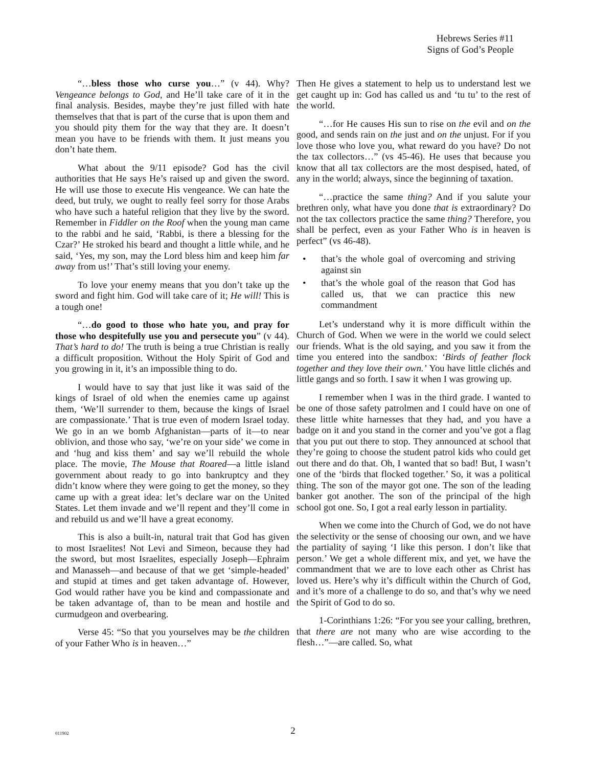Hebrews Series #11
Signs of God’s People
“…bless those who curse you…” (v 44). Why? Vengeance belongs to God, and He’ll take care of it in the final analysis. Besides, maybe they’re just filled with hate themselves that that is part of the curse that is upon them and you should pity them for the way that they are. It doesn’t mean you have to be friends with them. It just means you don’t hate them.
What about the 9/11 episode? God has the civil authorities that He says He’s raised up and given the sword. He will use those to execute His vengeance. We can hate the deed, but truly, we ought to really feel sorry for those Arabs who have such a hateful religion that they live by the sword. Remember in Fiddler on the Roof when the young man came to the rabbi and he said, ‘Rabbi, is there a blessing for the Czar?’ He stroked his beard and thought a little while, and he said, ‘Yes, my son, may the Lord bless him and keep him far away from us!’ That’s still loving your enemy.
To love your enemy means that you don’t take up the sword and fight him. God will take care of it; He will! This is a tough one!
“…do good to those who hate you, and pray for those who despitefully use you and persecute you” (v 44). That’s hard to do! The truth is being a true Christian is really a difficult proposition. Without the Holy Spirit of God and you growing in it, it’s an impossible thing to do.
I would have to say that just like it was said of the kings of Israel of old when the enemies came up against them, ‘We’ll surrender to them, because the kings of Israel are compassionate.’ That is true even of modern Israel today. We go in an we bomb Afghanistan—parts of it—to near oblivion, and those who say, ‘we’re on your side’ we come in and ‘hug and kiss them’ and say we’ll rebuild the whole place. The movie, The Mouse that Roared—a little island government about ready to go into bankruptcy and they didn’t know where they were going to get the money, so they came up with a great idea: let’s declare war on the United States. Let them invade and we’ll repent and they’ll come in and rebuild us and we’ll have a great economy.
This is also a built-in, natural trait that God has given to most Israelites! Not Levi and Simeon, because they had the sword, but most Israelites, especially Joseph—Ephraim and Manasseh—and because of that we get ‘simple-headed’ and stupid at times and get taken advantage of. However, God would rather have you be kind and compassionate and be taken advantage of, than to be mean and hostile and curmudgeon and overbearing.
Verse 45: “So that you yourselves may be the children of your Father Who is in heaven…”
Then He gives a statement to help us to understand lest we get caught up in: God has called us and ‘tu tu’ to the rest of the world.
“…for He causes His sun to rise on the evil and on the good, and sends rain on the just and on the unjust. For if you love those who love you, what reward do you have? Do not the tax collectors…” (vs 45-46). He uses that because you know that all tax collectors are the most despised, hated, of any in the world; always, since the beginning of taxation.
“…practice the same thing? And if you salute your brethren only, what have you done that is extraordinary? Do not the tax collectors practice the same thing? Therefore, you shall be perfect, even as your Father Who is in heaven is perfect” (vs 46-48).
• that’s the whole goal of overcoming and striving against sin
• that’s the whole goal of the reason that God has called us, that we can practice this new commandment
Let’s understand why it is more difficult within the Church of God. When we were in the world we could select our friends. What is the old saying, and you saw it from the time you entered into the sandbox: ‘Birds of feather flock together and they love their own.’ You have little clichés and little gangs and so forth. I saw it when I was growing up.
I remember when I was in the third grade. I wanted to be one of those safety patrolmen and I could have on one of these little white harnesses that they had, and you have a badge on it and you stand in the corner and you’ve got a flag that you put out there to stop. They announced at school that they’re going to choose the student patrol kids who could get out there and do that. Oh, I wanted that so bad! But, I wasn’t one of the ‘birds that flocked together.’ So, it was a political thing. The son of the mayor got one. The son of the leading banker got another. The son of the principal of the high school got one. So, I got a real early lesson in partiality.
When we come into the Church of God, we do not have the selectivity or the sense of choosing our own, and we have the partiality of saying ‘I like this person. I don’t like that person.’ We get a whole different mix, and yet, we have the commandment that we are to love each other as Christ has loved us. Here’s why it’s difficult within the Church of God, and it’s more of a challenge to do so, and that’s why we need the Spirit of God to do so.
1-Corinthians 1:26: “For you see your calling, brethren, that there are not many who are wise according to the flesh…”—are called. So, what
011902
2